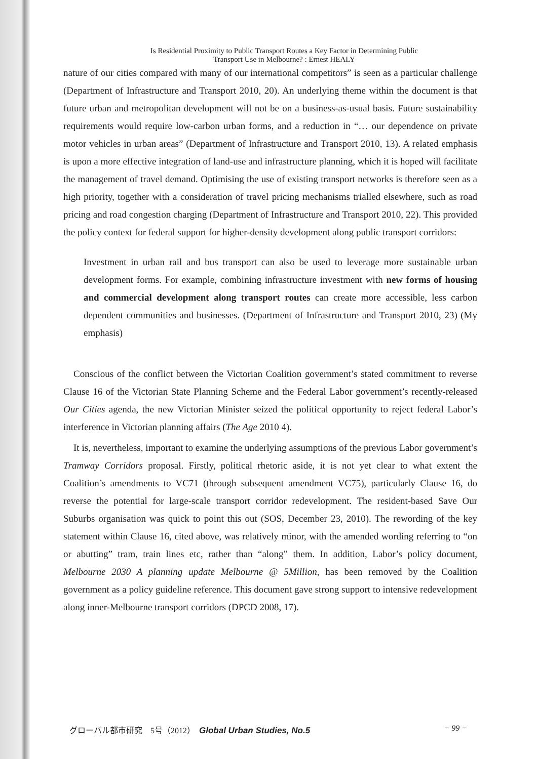Is Residential Proximity to Public Transport Routes a Key Factor in Determining Public
Transport Use in Melbourne? : Ernest HEALY
nature of our cities compared with many of our international competitors” is seen as a particular challenge (Department of Infrastructure and Transport 2010, 20). An underlying theme within the document is that future urban and metropolitan development will not be on a business-as-usual basis. Future sustainability requirements would require low-carbon urban forms, and a reduction in “… our dependence on private motor vehicles in urban areas” (Department of Infrastructure and Transport 2010, 13). A related emphasis is upon a more effective integration of land-use and infrastructure planning, which it is hoped will facilitate the management of travel demand. Optimising the use of existing transport networks is therefore seen as a high priority, together with a consideration of travel pricing mechanisms trialled elsewhere, such as road pricing and road congestion charging (Department of Infrastructure and Transport 2010, 22). This provided the policy context for federal support for higher-density development along public transport corridors:
Investment in urban rail and bus transport can also be used to leverage more sustainable urban development forms. For example, combining infrastructure investment with new forms of housing and commercial development along transport routes can create more accessible, less carbon dependent communities and businesses. (Department of Infrastructure and Transport 2010, 23) (My emphasis)
Conscious of the conflict between the Victorian Coalition government’s stated commitment to reverse Clause 16 of the Victorian State Planning Scheme and the Federal Labor government’s recently-released Our Cities agenda, the new Victorian Minister seized the political opportunity to reject federal Labor’s interference in Victorian planning affairs (The Age 2010 4).
It is, nevertheless, important to examine the underlying assumptions of the previous Labor government’s Tramway Corridors proposal. Firstly, political rhetoric aside, it is not yet clear to what extent the Coalition’s amendments to VC71 (through subsequent amendment VC75), particularly Clause 16, do reverse the potential for large-scale transport corridor redevelopment. The resident-based Save Our Suburbs organisation was quick to point this out (SOS, December 23, 2010). The rewording of the key statement within Clause 16, cited above, was relatively minor, with the amended wording referring to “on or abutting” tram, train lines etc, rather than “along” them. In addition, Labor’s policy document, Melbourne 2030 A planning update Melbourne @ 5Million, has been removed by the Coalition government as a policy guideline reference. This document gave strong support to intensive redevelopment along inner-Melbourne transport corridors (DPCD 2008, 17).
グローバル都市研究　5号（2012）　Global Urban Studies, No.5 − 99 −